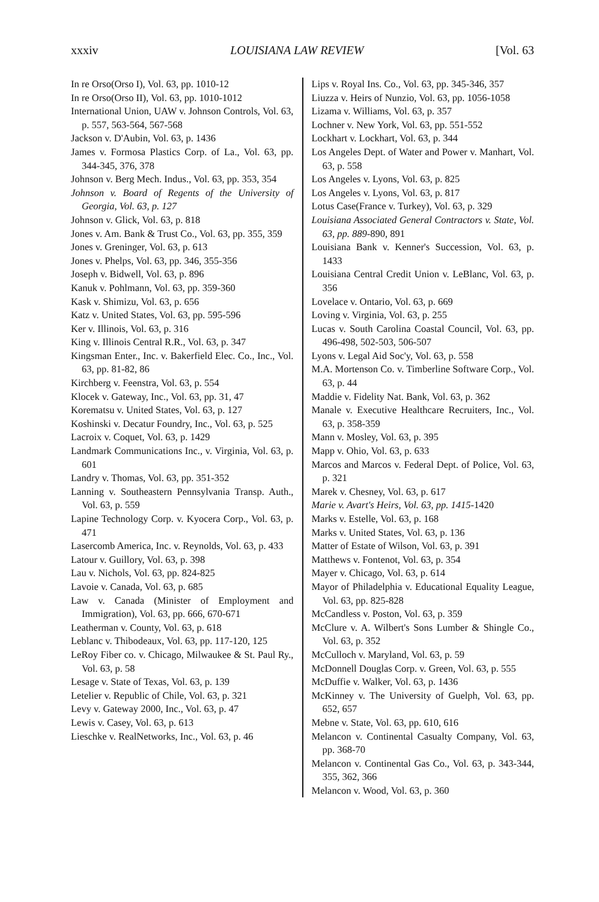xxxiv LOUISIANA LAW REVIEW [Vol. 63
In re Orso(Orso I), Vol. 63, pp. 1010-12
In re Orso(Orso II), Vol. 63, pp. 1010-1012
International Union, UAW v. Johnson Controls, Vol. 63, p. 557, 563-564, 567-568
Jackson v. D'Aubin, Vol. 63, p. 1436
James v. Formosa Plastics Corp. of La., Vol. 63, pp. 344-345, 376, 378
Johnson v. Berg Mech. Indus., Vol. 63, pp. 353, 354
Johnson v. Board of Regents of the University of Georgia, Vol. 63, p. 127
Johnson v. Glick, Vol. 63, p. 818
Jones v. Am. Bank & Trust Co., Vol. 63, pp. 355, 359
Jones v. Greninger, Vol. 63, p. 613
Jones v. Phelps, Vol. 63, pp. 346, 355-356
Joseph v. Bidwell, Vol. 63, p. 896
Kanuk v. Pohlmann, Vol. 63, pp. 359-360
Kask v. Shimizu, Vol. 63, p. 656
Katz v. United States, Vol. 63, pp. 595-596
Ker v. Illinois, Vol. 63, p. 316
King v. Illinois Central R.R., Vol. 63, p. 347
Kingsman Enter., Inc. v. Bakerfield Elec. Co., Inc., Vol. 63, pp. 81-82, 86
Kirchberg v. Feenstra, Vol. 63, p. 554
Klocek v. Gateway, Inc., Vol. 63, pp. 31, 47
Korematsu v. United States, Vol. 63, p. 127
Koshinski v. Decatur Foundry, Inc., Vol. 63, p. 525
Lacroix v. Coquet, Vol. 63, p. 1429
Landmark Communications Inc., v. Virginia, Vol. 63, p. 601
Landry v. Thomas, Vol. 63, pp. 351-352
Lanning v. Southeastern Pennsylvania Transp. Auth., Vol. 63, p. 559
Lapine Technology Corp. v. Kyocera Corp., Vol. 63, p. 471
Lasercomb America, Inc. v. Reynolds, Vol. 63, p. 433
Latour v. Guillory, Vol. 63, p. 398
Lau v. Nichols, Vol. 63, pp. 824-825
Lavoie v. Canada, Vol. 63, p. 685
Law v. Canada (Minister of Employment and Immigration), Vol. 63, pp. 666, 670-671
Leatherman v. County, Vol. 63, p. 618
Leblanc v. Thibodeaux, Vol. 63, pp. 117-120, 125
LeRoy Fiber co. v. Chicago, Milwaukee & St. Paul Ry., Vol. 63, p. 58
Lesage v. State of Texas, Vol. 63, p. 139
Letelier v. Republic of Chile, Vol. 63, p. 321
Levy v. Gateway 2000, Inc., Vol. 63, p. 47
Lewis v. Casey, Vol. 63, p. 613
Lieschke v. RealNetworks, Inc., Vol. 63, p. 46
Lips v. Royal Ins. Co., Vol. 63, pp. 345-346, 357
Liuzza v. Heirs of Nunzio, Vol. 63, pp. 1056-1058
Lizama v. Williams, Vol. 63, p. 357
Lochner v. New York, Vol. 63, pp. 551-552
Lockhart v. Lockhart, Vol. 63, p. 344
Los Angeles Dept. of Water and Power v. Manhart, Vol. 63, p. 558
Los Angeles v. Lyons, Vol. 63, p. 825
Los Angeles v. Lyons, Vol. 63, p. 817
Lotus Case(France v. Turkey), Vol. 63, p. 329
Louisiana Associated General Contractors v. State, Vol. 63, pp. 889-890, 891
Louisiana Bank v. Kenner's Succession, Vol. 63, p. 1433
Louisiana Central Credit Union v. LeBlanc, Vol. 63, p. 356
Lovelace v. Ontario, Vol. 63, p. 669
Loving v. Virginia, Vol. 63, p. 255
Lucas v. South Carolina Coastal Council, Vol. 63, pp. 496-498, 502-503, 506-507
Lyons v. Legal Aid Soc'y, Vol. 63, p. 558
M.A. Mortenson Co. v. Timberline Software Corp., Vol. 63, p. 44
Maddie v. Fidelity Nat. Bank, Vol. 63, p. 362
Manale v. Executive Healthcare Recruiters, Inc., Vol. 63, p. 358-359
Mann v. Mosley, Vol. 63, p. 395
Mapp v. Ohio, Vol. 63, p. 633
Marcos and Marcos v. Federal Dept. of Police, Vol. 63, p. 321
Marek v. Chesney, Vol. 63, p. 617
Marie v. Avart's Heirs, Vol. 63, pp. 1415-1420
Marks v. Estelle, Vol. 63, p. 168
Marks v. United States, Vol. 63, p. 136
Matter of Estate of Wilson, Vol. 63, p. 391
Matthews v. Fontenot, Vol. 63, p. 354
Mayer v. Chicago, Vol. 63, p. 614
Mayor of Philadelphia v. Educational Equality League, Vol. 63, pp. 825-828
McCandless v. Poston, Vol. 63, p. 359
McClure v. A. Wilbert's Sons Lumber & Shingle Co., Vol. 63, p. 352
McCulloch v. Maryland, Vol. 63, p. 59
McDonnell Douglas Corp. v. Green, Vol. 63, p. 555
McDuffie v. Walker, Vol. 63, p. 1436
McKinney v. The University of Guelph, Vol. 63, pp. 652, 657
Mebne v. State, Vol. 63, pp. 610, 616
Melancon v. Continental Casualty Company, Vol. 63, pp. 368-70
Melancon v. Continental Gas Co., Vol. 63, p. 343-344, 355, 362, 366
Melancon v. Wood, Vol. 63, p. 360